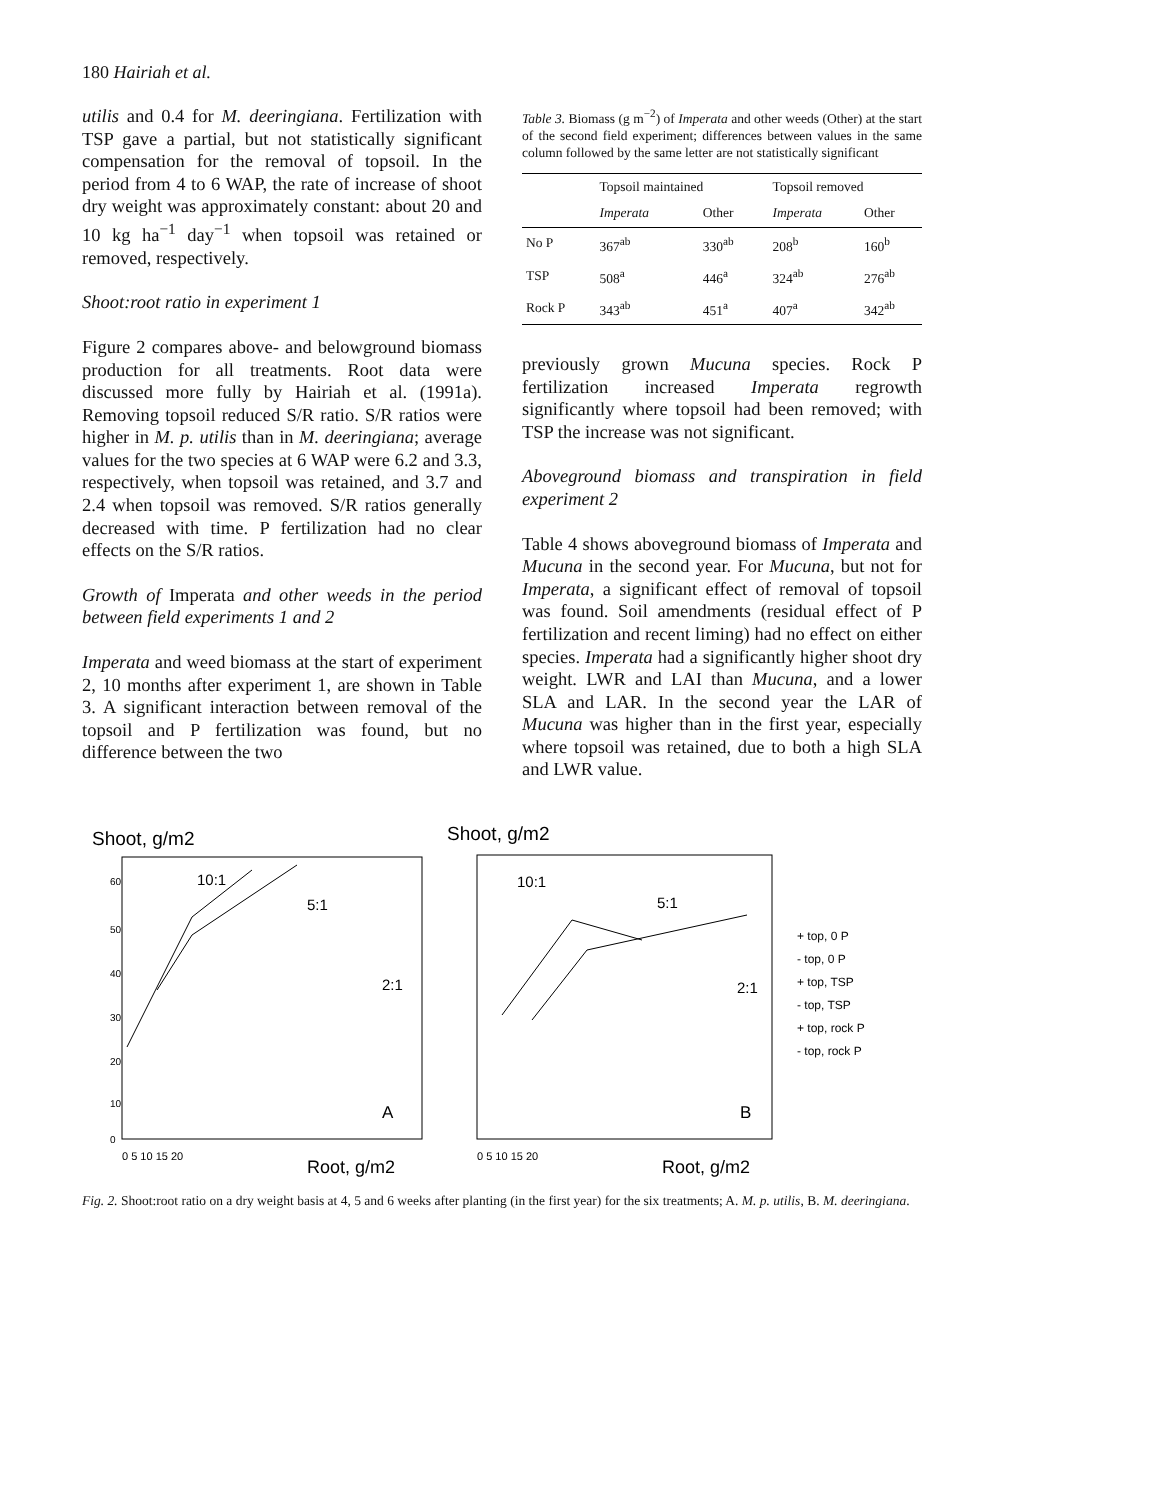180 Hairiah et al.
utilis and 0.4 for M. deeringiana. Fertilization with TSP gave a partial, but not statistically significant compensation for the removal of topsoil. In the period from 4 to 6 WAP, the rate of increase of shoot dry weight was approximately constant: about 20 and 10 kg ha<sup>−1</sup> day<sup>−1</sup> when topsoil was retained or removed, respectively.
Shoot:root ratio in experiment 1
Figure 2 compares above- and belowground biomass production for all treatments. Root data were discussed more fully by Hairiah et al. (1991a). Removing topsoil reduced S/R ratio. S/R ratios were higher in M. p. utilis than in M. deeringiana; average values for the two species at 6 WAP were 6.2 and 3.3, respectively, when topsoil was retained, and 3.7 and 2.4 when topsoil was removed. S/R ratios generally decreased with time. P fertilization had no clear effects on the S/R ratios.
Growth of Imperata and other weeds in the period between field experiments 1 and 2
Imperata and weed biomass at the start of experiment 2, 10 months after experiment 1, are shown in Table 3. A significant interaction between removal of the topsoil and P fertilization was found, but no difference between the two
Table 3. Biomass (g m<sup>−2</sup>) of Imperata and other weeds (Other) at the start of the second field experiment; differences between values in the same column followed by the same letter are not statistically significant
| | Topsoil maintained | | Topsoil removed | |
| --- | --- | --- | --- | --- |
| | Imperata | Other | Imperata | Other |
| No P | 367<sup>ab</sup> | 330<sup>ab</sup> | 208<sup>b</sup> | 160<sup>b</sup> |
| TSP | 508<sup>a</sup> | 446<sup>a</sup> | 324<sup>ab</sup> | 276<sup>ab</sup> |
| Rock P | 343<sup>ab</sup> | 451<sup>a</sup> | 407<sup>a</sup> | 342<sup>ab</sup> |
previously grown Mucuna species. Rock P fertilization increased Imperata regrowth significantly where topsoil had been removed; with TSP the increase was not significant.
Aboveground biomass and transpiration in field experiment 2
Table 4 shows aboveground biomass of Imperata and Mucuna in the second year. For Mucuna, but not for Imperata, a significant effect of removal of topsoil was found. Soil amendments (residual effect of P fertilization and recent liming) had no effect on either species. Imperata had a significantly higher shoot dry weight. LWR and LAI than Mucuna, and a lower SLA and LAR. In the second year the LAR of Mucuna was higher than in the first year, especially where topsoil was retained, due to both a high SLA and LWR value.
Shoot, g/m2
Shoot, g/m2
60
50
40
30
20
10
0
10:1
5:1
2:1
A
10:1
5:1
2:1
B
0 5 10 15 20
Root, g/m2
0 5 10 15 20
Root, g/m2
+ top, 0 P
- top, 0 P
+ top, TSP
- top, TSP
+ top, rock P
- top, rock P
Fig. 2. Shoot:root ratio on a dry weight basis at 4, 5 and 6 weeks after planting (in the first year) for the six treatments; A. M. p. utilis, B. M. deeringiana.